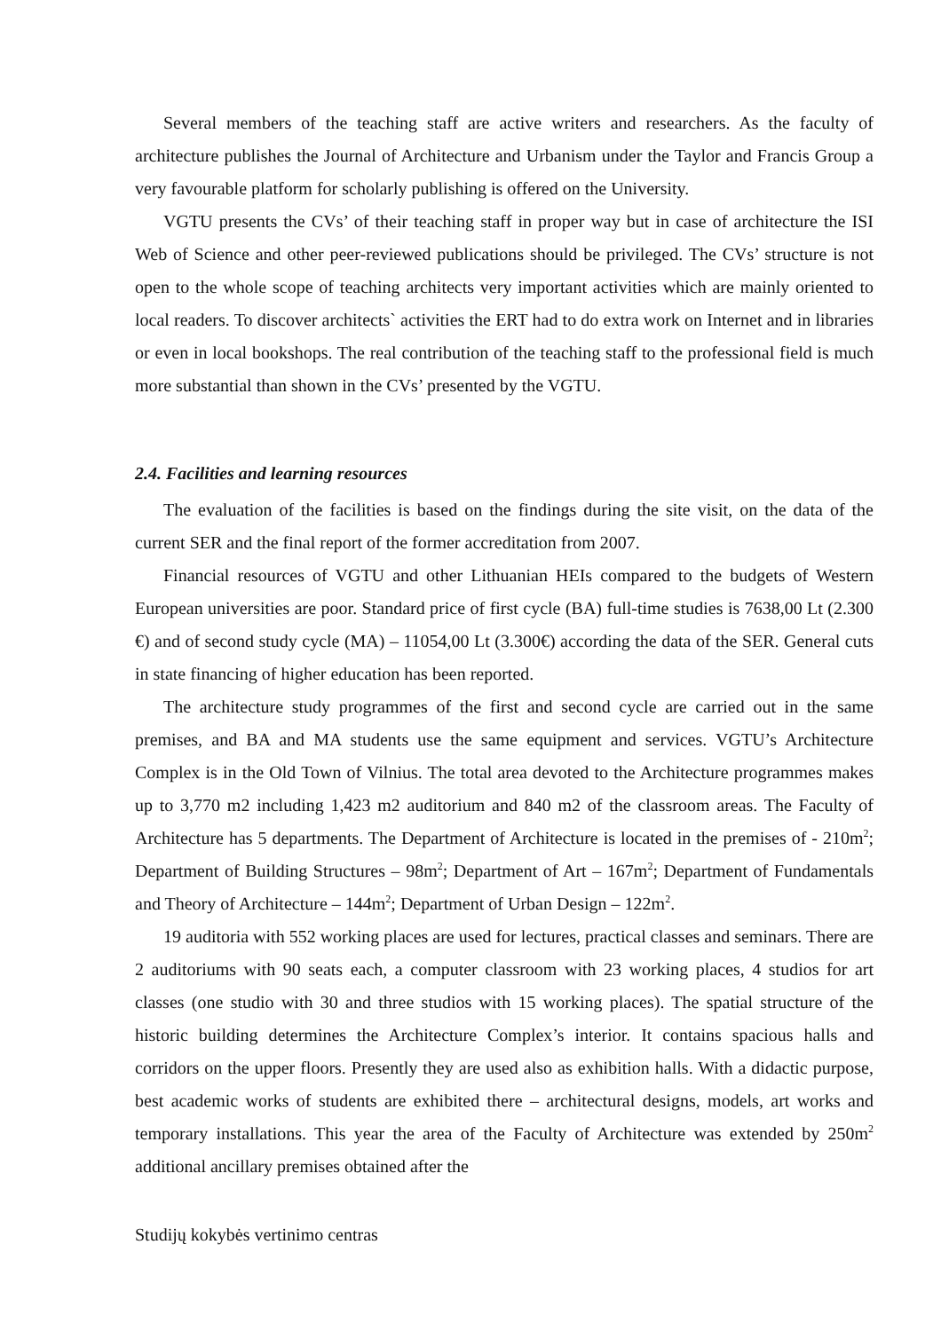Several members of the teaching staff are active writers and researchers. As the faculty of architecture publishes the Journal of Architecture and Urbanism under the Taylor and Francis Group a very favourable platform for scholarly publishing is offered on the University.
VGTU presents the CVs’ of their teaching staff in proper way but in case of architecture the ISI Web of Science and other peer-reviewed publications should be privileged. The CVs’ structure is not open to the whole scope of teaching architects very important activities which are mainly oriented to local readers. To discover architects` activities the ERT had to do extra work on Internet and in libraries or even in local bookshops. The real contribution of the teaching staff to the professional field is much more substantial than shown in the CVs’ presented by the VGTU.
2.4. Facilities and learning resources
The evaluation of the facilities is based on the findings during the site visit, on the data of the current SER and the final report of the former accreditation from 2007.
Financial resources of VGTU and other Lithuanian HEIs compared to the budgets of Western European universities are poor. Standard price of first cycle (BA) full-time studies is 7638,00 Lt (2.300 €) and of second study cycle (MA) – 11054,00 Lt (3.300€) according the data of the SER. General cuts in state financing of higher education has been reported.
The architecture study programmes of the first and second cycle are carried out in the same premises, and BA and MA students use the same equipment and services. VGTU’s Architecture Complex is in the Old Town of Vilnius. The total area devoted to the Architecture programmes makes up to 3,770 m2 including 1,423 m2 auditorium and 840 m2 of the classroom areas. The Faculty of Architecture has 5 departments. The Department of Architecture is located in the premises of - 210m<sup>2</sup>; Department of Building Structures – 98m<sup>2</sup>; Department of Art – 167m<sup>2</sup>; Department of Fundamentals and Theory of Architecture – 144m<sup>2</sup>; Department of Urban Design – 122m<sup>2</sup>.
19 auditoria with 552 working places are used for lectures, practical classes and seminars. There are 2 auditoriums with 90 seats each, a computer classroom with 23 working places, 4 studios for art classes (one studio with 30 and three studios with 15 working places). The spatial structure of the historic building determines the Architecture Complex’s interior. It contains spacious halls and corridors on the upper floors. Presently they are used also as exhibition halls. With a didactic purpose, best academic works of students are exhibited there – architectural designs, models, art works and temporary installations. This year the area of the Faculty of Architecture was extended by 250m<sup>2</sup> additional ancillary premises obtained after the
Studijų kokybės vertinimo centras